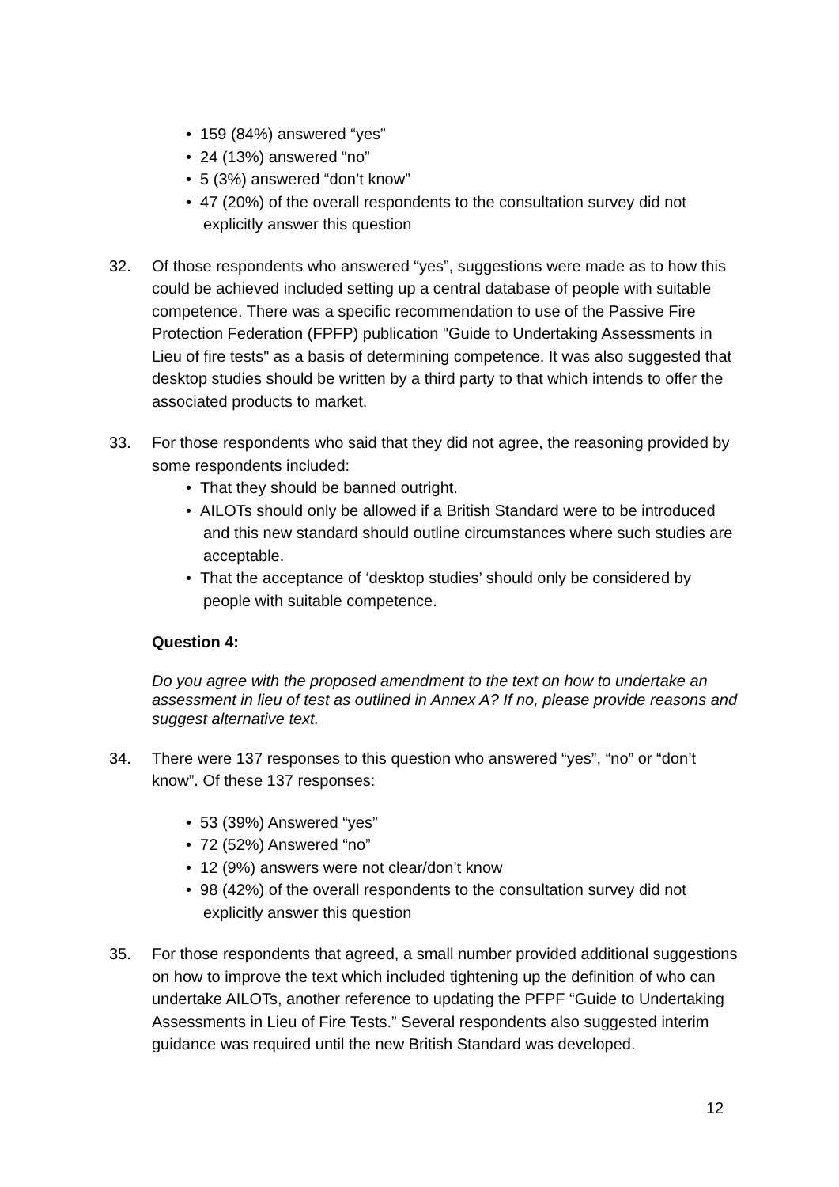• 159 (84%) answered “yes”
• 24 (13%) answered “no”
• 5 (3%) answered “don’t know”
• 47 (20%) of the overall respondents to the consultation survey did not explicitly answer this question
32. Of those respondents who answered “yes”, suggestions were made as to how this could be achieved included setting up a central database of people with suitable competence. There was a specific recommendation to use of the Passive Fire Protection Federation (FPFP) publication "Guide to Undertaking Assessments in Lieu of fire tests" as a basis of determining competence. It was also suggested that desktop studies should be written by a third party to that which intends to offer the associated products to market.
33. For those respondents who said that they did not agree, the reasoning provided by some respondents included:
• That they should be banned outright.
• AILOTs should only be allowed if a British Standard were to be introduced and this new standard should outline circumstances where such studies are acceptable.
• That the acceptance of ‘desktop studies’ should only be considered by people with suitable competence.
Question 4:
Do you agree with the proposed amendment to the text on how to undertake an assessment in lieu of test as outlined in Annex A? If no, please provide reasons and suggest alternative text.
34. There were 137 responses to this question who answered “yes”, “no” or “don’t know”. Of these 137 responses:
• 53 (39%) Answered “yes”
• 72 (52%) Answered “no”
• 12 (9%) answers were not clear/don’t know
• 98 (42%) of the overall respondents to the consultation survey did not explicitly answer this question
35. For those respondents that agreed, a small number provided additional suggestions on how to improve the text which included tightening up the definition of who can undertake AILOTs, another reference to updating the PFPF “Guide to Undertaking Assessments in Lieu of Fire Tests.” Several respondents also suggested interim guidance was required until the new British Standard was developed.
12